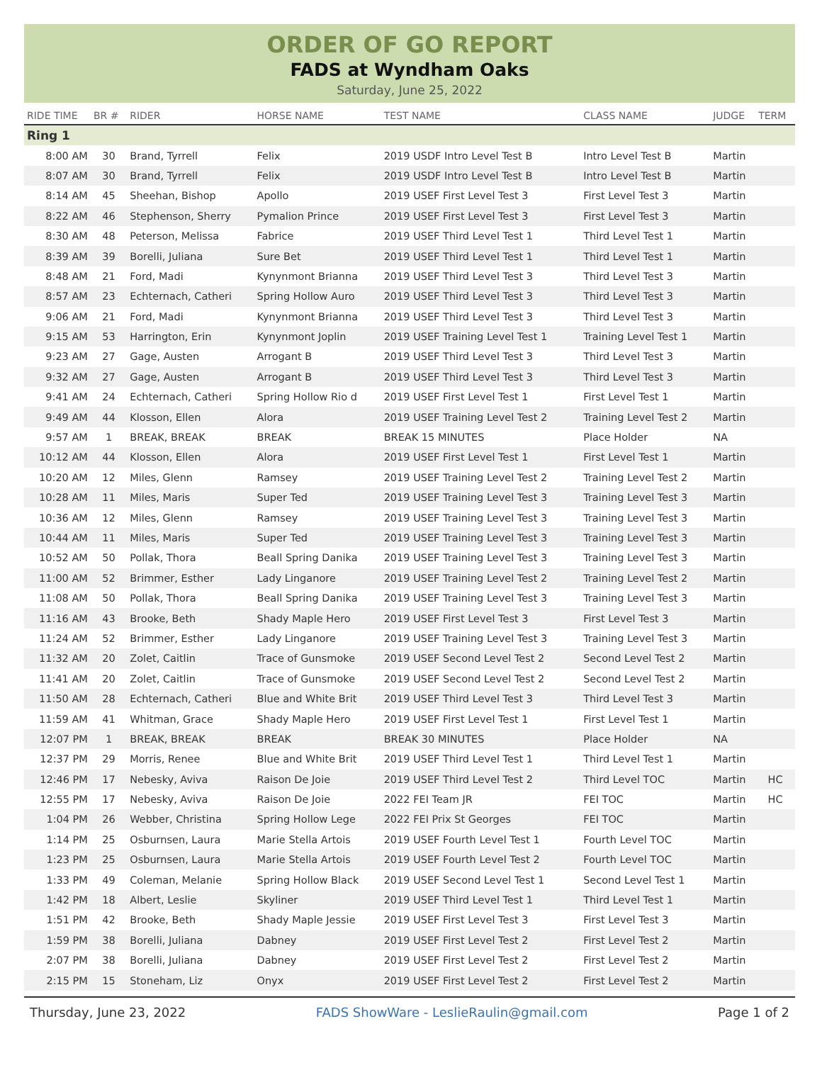ORDER OF GO REPORT
FADS at Wyndham Oaks
Saturday, June 25, 2022
| RIDE TIME | BR # | RIDER | HORSE NAME | TEST NAME | CLASS NAME | JUDGE | TERM |
| --- | --- | --- | --- | --- | --- | --- | --- |
| Ring 1 | | | | | | | |
| 8:00 AM | 30 | Brand, Tyrrell | Felix | 2019 USDF Intro Level Test B | Intro Level Test B | Martin | |
| 8:07 AM | 30 | Brand, Tyrrell | Felix | 2019 USDF Intro Level Test B | Intro Level Test B | Martin | |
| 8:14 AM | 45 | Sheehan, Bishop | Apollo | 2019 USEF First Level Test 3 | First Level Test 3 | Martin | |
| 8:22 AM | 46 | Stephenson, Sherry | Pymalion Prince | 2019 USEF First Level Test 3 | First Level Test 3 | Martin | |
| 8:30 AM | 48 | Peterson, Melissa | Fabrice | 2019 USEF Third Level Test 1 | Third Level Test 1 | Martin | |
| 8:39 AM | 39 | Borelli, Juliana | Sure Bet | 2019 USEF Third Level Test 1 | Third Level Test 1 | Martin | |
| 8:48 AM | 21 | Ford, Madi | Kynynmont Brianna | 2019 USEF Third Level Test 3 | Third Level Test 3 | Martin | |
| 8:57 AM | 23 | Echternach, Catheri | Spring Hollow Auro | 2019 USEF Third Level Test 3 | Third Level Test 3 | Martin | |
| 9:06 AM | 21 | Ford, Madi | Kynynmont Brianna | 2019 USEF Third Level Test 3 | Third Level Test 3 | Martin | |
| 9:15 AM | 53 | Harrington, Erin | Kynynmont Joplin | 2019 USEF Training Level Test 1 | Training Level Test 1 | Martin | |
| 9:23 AM | 27 | Gage, Austen | Arrogant B | 2019 USEF Third Level Test 3 | Third Level Test 3 | Martin | |
| 9:32 AM | 27 | Gage, Austen | Arrogant B | 2019 USEF Third Level Test 3 | Third Level Test 3 | Martin | |
| 9:41 AM | 24 | Echternach, Catheri | Spring Hollow Rio d | 2019 USEF First Level Test 1 | First Level Test 1 | Martin | |
| 9:49 AM | 44 | Klosson, Ellen | Alora | 2019 USEF Training Level Test 2 | Training Level Test 2 | Martin | |
| 9:57 AM | 1 | BREAK, BREAK | BREAK | BREAK 15 MINUTES | Place Holder | NA | |
| 10:12 AM | 44 | Klosson, Ellen | Alora | 2019 USEF First Level Test 1 | First Level Test 1 | Martin | |
| 10:20 AM | 12 | Miles, Glenn | Ramsey | 2019 USEF Training Level Test 2 | Training Level Test 2 | Martin | |
| 10:28 AM | 11 | Miles, Maris | Super Ted | 2019 USEF Training Level Test 3 | Training Level Test 3 | Martin | |
| 10:36 AM | 12 | Miles, Glenn | Ramsey | 2019 USEF Training Level Test 3 | Training Level Test 3 | Martin | |
| 10:44 AM | 11 | Miles, Maris | Super Ted | 2019 USEF Training Level Test 3 | Training Level Test 3 | Martin | |
| 10:52 AM | 50 | Pollak, Thora | Beall Spring Danika | 2019 USEF Training Level Test 3 | Training Level Test 3 | Martin | |
| 11:00 AM | 52 | Brimmer, Esther | Lady Linganore | 2019 USEF Training Level Test 2 | Training Level Test 2 | Martin | |
| 11:08 AM | 50 | Pollak, Thora | Beall Spring Danika | 2019 USEF Training Level Test 3 | Training Level Test 3 | Martin | |
| 11:16 AM | 43 | Brooke, Beth | Shady Maple Hero | 2019 USEF First Level Test 3 | First Level Test 3 | Martin | |
| 11:24 AM | 52 | Brimmer, Esther | Lady Linganore | 2019 USEF Training Level Test 3 | Training Level Test 3 | Martin | |
| 11:32 AM | 20 | Zolet, Caitlin | Trace of Gunsmoke | 2019 USEF Second Level Test 2 | Second Level Test 2 | Martin | |
| 11:41 AM | 20 | Zolet, Caitlin | Trace of Gunsmoke | 2019 USEF Second Level Test 2 | Second Level Test 2 | Martin | |
| 11:50 AM | 28 | Echternach, Catheri | Blue and White Brit | 2019 USEF Third Level Test 3 | Third Level Test 3 | Martin | |
| 11:59 AM | 41 | Whitman, Grace | Shady Maple Hero | 2019 USEF First Level Test 1 | First Level Test 1 | Martin | |
| 12:07 PM | 1 | BREAK, BREAK | BREAK | BREAK 30 MINUTES | Place Holder | NA | |
| 12:37 PM | 29 | Morris, Renee | Blue and White Brit | 2019 USEF Third Level Test 1 | Third Level Test 1 | Martin | |
| 12:46 PM | 17 | Nebesky, Aviva | Raison De Joie | 2019 USEF Third Level Test 2 | Third Level TOC | Martin | HC |
| 12:55 PM | 17 | Nebesky, Aviva | Raison De Joie | 2022 FEI Team JR | FEI TOC | Martin | HC |
| 1:04 PM | 26 | Webber, Christina | Spring Hollow Lege | 2022 FEI Prix St Georges | FEI TOC | Martin | |
| 1:14 PM | 25 | Osburnsen, Laura | Marie Stella Artois | 2019 USEF Fourth Level Test 1 | Fourth Level TOC | Martin | |
| 1:23 PM | 25 | Osburnsen, Laura | Marie Stella Artois | 2019 USEF Fourth Level Test 2 | Fourth Level TOC | Martin | |
| 1:33 PM | 49 | Coleman, Melanie | Spring Hollow Black | 2019 USEF Second Level Test 1 | Second Level Test 1 | Martin | |
| 1:42 PM | 18 | Albert, Leslie | Skyliner | 2019 USEF Third Level Test 1 | Third Level Test 1 | Martin | |
| 1:51 PM | 42 | Brooke, Beth | Shady Maple Jessie | 2019 USEF First Level Test 3 | First Level Test 3 | Martin | |
| 1:59 PM | 38 | Borelli, Juliana | Dabney | 2019 USEF First Level Test 2 | First Level Test 2 | Martin | |
| 2:07 PM | 38 | Borelli, Juliana | Dabney | 2019 USEF First Level Test 2 | First Level Test 2 | Martin | |
| 2:15 PM | 15 | Stoneham, Liz | Onyx | 2019 USEF First Level Test 2 | First Level Test 2 | Martin | |
Thursday, June 23, 2022 FADS ShowWare - LeslieRaulin@gmail.com Page 1 of 2